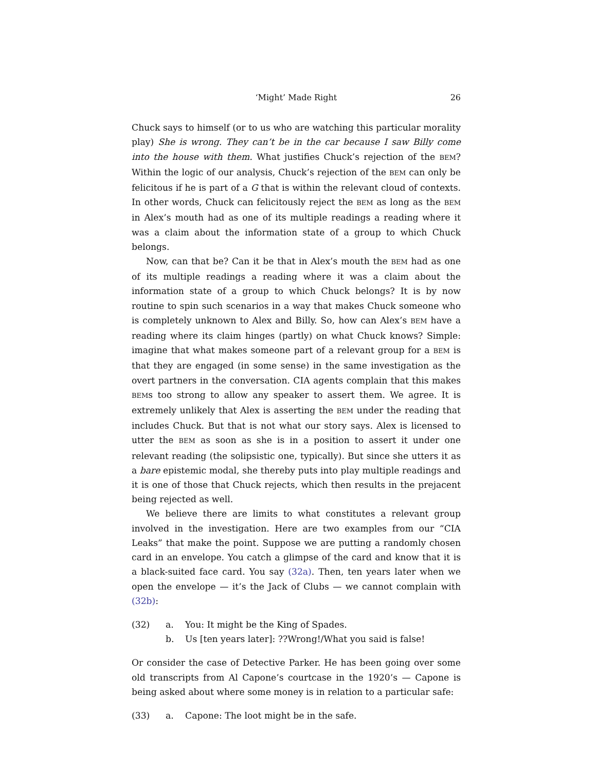‘Might’ Made Right 26
Chuck says to himself (or to us who are watching this particular morality play) She is wrong. They can’t be in the car because I saw Billy come into the house with them. What justifies Chuck’s rejection of the BEM? Within the logic of our analysis, Chuck’s rejection of the BEM can only be felicitous if he is part of a G that is within the relevant cloud of contexts. In other words, Chuck can felicitously reject the BEM as long as the BEM in Alex’s mouth had as one of its multiple readings a reading where it was a claim about the information state of a group to which Chuck belongs.
Now, can that be? Can it be that in Alex’s mouth the BEM had as one of its multiple readings a reading where it was a claim about the information state of a group to which Chuck belongs? It is by now routine to spin such scenarios in a way that makes Chuck someone who is completely unknown to Alex and Billy. So, how can Alex’s BEM have a reading where its claim hinges (partly) on what Chuck knows? Simple: imagine that what makes someone part of a relevant group for a BEM is that they are engaged (in some sense) in the same investigation as the overt partners in the conversation. CIA agents complain that this makes BEMs too strong to allow any speaker to assert them. We agree. It is extremely unlikely that Alex is asserting the BEM under the reading that includes Chuck. But that is not what our story says. Alex is licensed to utter the BEM as soon as she is in a position to assert it under one relevant reading (the solipsistic one, typically). But since she utters it as a bare epistemic modal, she thereby puts into play multiple readings and it is one of those that Chuck rejects, which then results in the prejacent being rejected as well.
We believe there are limits to what constitutes a relevant group involved in the investigation. Here are two examples from our “CIA Leaks” that make the point. Suppose we are putting a randomly chosen card in an envelope. You catch a glimpse of the card and know that it is a black-suited face card. You say (32a). Then, ten years later when we open the envelope — it’s the Jack of Clubs — we cannot complain with (32b):
(32) a. You: It might be the King of Spades.
b. Us [ten years later]: ??Wrong!/What you said is false!
Or consider the case of Detective Parker. He has been going over some old transcripts from Al Capone’s courtcase in the 1920’s — Capone is being asked about where some money is in relation to a particular safe:
(33) a. Capone: The loot might be in the safe.